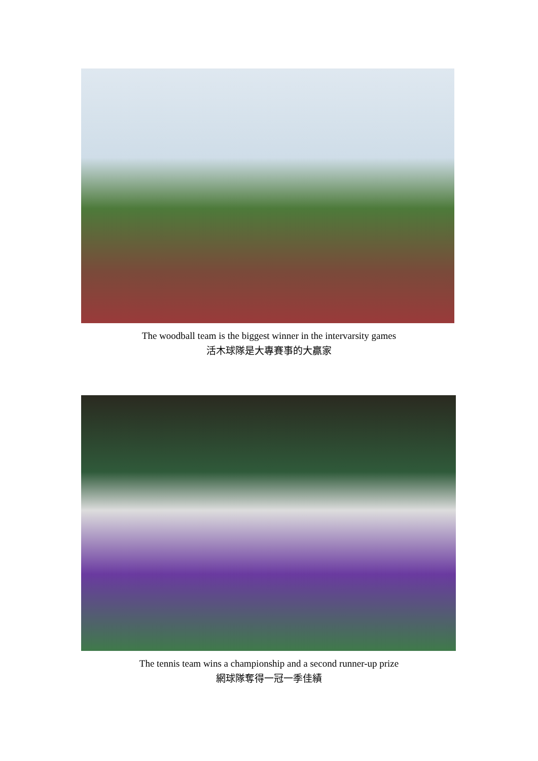The woodball team is the biggest winner in the intervarsity games
活木球隊是大專賽事的大贏家
The tennis team wins a championship and a second runner-up prize
網球隊奪得一冠一季佳績